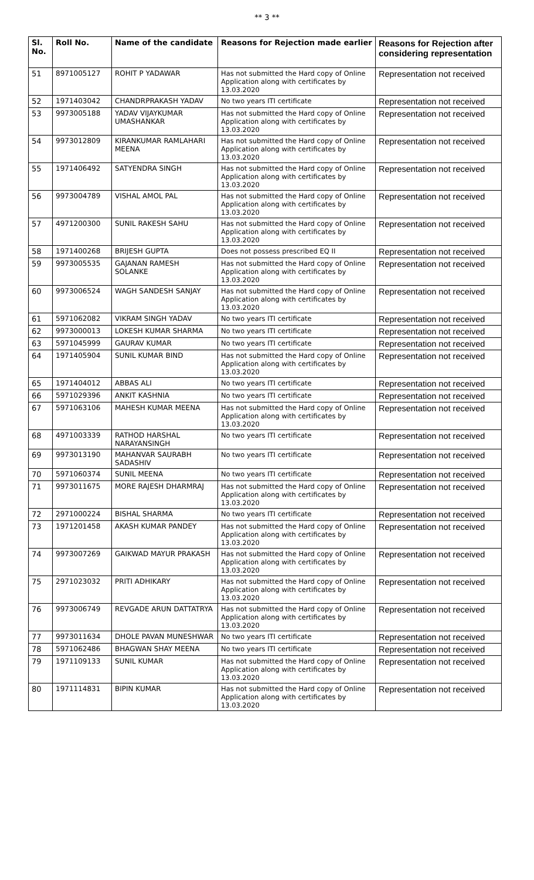** 3 **
| Sl. No. | Roll No. | Name of the candidate | Reasons for Rejection made earlier | Reasons for Rejection after considering representation |
| --- | --- | --- | --- | --- |
| 51 | 8971005127 | ROHIT P YADAWAR | Has not submitted the Hard copy of Online Application along with certificates by 13.03.2020 | Representation not received |
| 52 | 1971403042 | CHANDRPRAKASH YADAV | No two years ITI certificate | Representation not received |
| 53 | 9973005188 | YADAV VIJAYKUMAR UMASHANKAR | Has not submitted the Hard copy of Online Application along with certificates by 13.03.2020 | Representation not received |
| 54 | 9973012809 | KIRANKUMAR RAMLAHARI MEENA | Has not submitted the Hard copy of Online Application along with certificates by 13.03.2020 | Representation not received |
| 55 | 1971406492 | SATYENDRA SINGH | Has not submitted the Hard copy of Online Application along with certificates by 13.03.2020 | Representation not received |
| 56 | 9973004789 | VISHAL AMOL PAL | Has not submitted the Hard copy of Online Application along with certificates by 13.03.2020 | Representation not received |
| 57 | 4971200300 | SUNIL RAKESH SAHU | Has not submitted the Hard copy of Online Application along with certificates by 13.03.2020 | Representation not received |
| 58 | 1971400268 | BRIJESH GUPTA | Does not possess prescribed EQ II | Representation not received |
| 59 | 9973005535 | GAJANAN RAMESH SOLANKE | Has not submitted the Hard copy of Online Application along with certificates by 13.03.2020 | Representation not received |
| 60 | 9973006524 | WAGH SANDESH SANJAY | Has not submitted the Hard copy of Online Application along with certificates by 13.03.2020 | Representation not received |
| 61 | 5971062082 | VIKRAM SINGH YADAV | No two years ITI certificate | Representation not received |
| 62 | 9973000013 | LOKESH KUMAR SHARMA | No two years ITI certificate | Representation not received |
| 63 | 5971045999 | GAURAV KUMAR | No two years ITI certificate | Representation not received |
| 64 | 1971405904 | SUNIL KUMAR BIND | Has not submitted the Hard copy of Online Application along with certificates by 13.03.2020 | Representation not received |
| 65 | 1971404012 | ABBAS ALI | No two years ITI certificate | Representation not received |
| 66 | 5971029396 | ANKIT KASHNIA | No two years ITI certificate | Representation not received |
| 67 | 5971063106 | MAHESH KUMAR MEENA | Has not submitted the Hard copy of Online Application along with certificates by 13.03.2020 | Representation not received |
| 68 | 4971003339 | RATHOD HARSHAL NARAYANSINGH | No two years ITI certificate | Representation not received |
| 69 | 9973013190 | MAHANVAR SAURABH SADASHIV | No two years ITI certificate | Representation not received |
| 70 | 5971060374 | SUNIL MEENA | No two years ITI certificate | Representation not received |
| 71 | 9973011675 | MORE RAJESH DHARMRAJ | Has not submitted the Hard copy of Online Application along with certificates by 13.03.2020 | Representation not received |
| 72 | 2971000224 | BISHAL SHARMA | No two years ITI certificate | Representation not received |
| 73 | 1971201458 | AKASH KUMAR PANDEY | Has not submitted the Hard copy of Online Application along with certificates by 13.03.2020 | Representation not received |
| 74 | 9973007269 | GAIKWAD MAYUR PRAKASH | Has not submitted the Hard copy of Online Application along with certificates by 13.03.2020 | Representation not received |
| 75 | 2971023032 | PRITI ADHIKARY | Has not submitted the Hard copy of Online Application along with certificates by 13.03.2020 | Representation not received |
| 76 | 9973006749 | REVGADE ARUN DATTATRYA | Has not submitted the Hard copy of Online Application along with certificates by 13.03.2020 | Representation not received |
| 77 | 9973011634 | DHOLE PAVAN MUNESHWAR | No two years ITI certificate | Representation not received |
| 78 | 5971062486 | BHAGWAN SHAY MEENA | No two years ITI certificate | Representation not received |
| 79 | 1971109133 | SUNIL KUMAR | Has not submitted the Hard copy of Online Application along with certificates by 13.03.2020 | Representation not received |
| 80 | 1971114831 | BIPIN KUMAR | Has not submitted the Hard copy of Online Application along with certificates by 13.03.2020 | Representation not received |